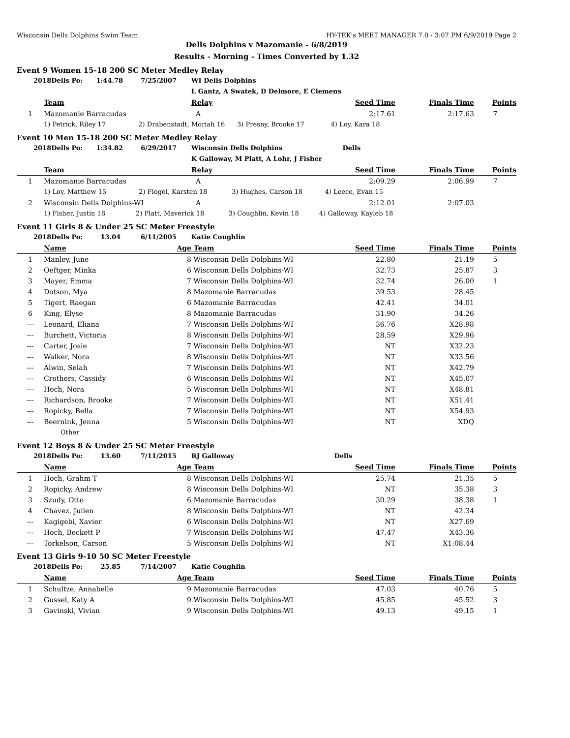Wisconsin Dells Dolphins Swim Team HY-TEK's MEET MANAGER 7.0 - 3:07 PM 6/9/2019 Page 2
Dells Dolphins v Mazomanie - 6/8/2019
Results - Morning - Times Converted by 1.32
Event 9 Women 15-18 200 SC Meter Medley Relay
| 2018Dells Po: 1:44.78 7/25/2007 | | | WI Dells Dolphins | | | |
| | | | L Gantz, A Swatek, D Delmore, E Clemens | | | |
| | Team | | Relay | Seed Time | Finals Time | Points |
| 1 | Mazomanie Barracudas | | A | 2:17.61 | 2:17.63 | 7 |
| | 1) Petrick, Riley 17 2) Drabenstadt, Moriah 16 3) Presny, Brooke 17 4) Loy, Kara 18 | | | | | |
Event 10 Men 15-18 200 SC Meter Medley Relay
| 2018Dells Po: 1:34.82 6/29/2017 | | | Wisconsin Dells Dolphins Dells | | | |
| | | | K Galloway, M Platt, A Lohr, J Fisher | | | |
| | Team | | Relay | Seed Time | Finals Time | Points |
| 1 | Mazomanie Barracudas | | A | 2:09.29 | 2:06.99 | 7 |
| | 1) Loy, Matthew 15 2) Flogel, Karsten 18 3) Hughes, Carson 18 4) Leece, Evan 15 | | | | | |
| 2 | Wisconsin Dells Dolphins-WI | | A | 2:12.01 | 2:07.03 | |
| | 1) Fisher, Justin 18 2) Platt, Maverick 18 3) Coughlin, Kevin 18 4) Galloway, Kayleb 18 | | | | | |
Event 11 Girls 8 & Under 25 SC Meter Freestyle
| 2018Dells Po: 13.04 6/11/2005 | | | Katie Coughlin | | | |
| | Name | Age | Team | Seed Time | Finals Time | Points |
| 1 | Manley, June | 8 | Wisconsin Dells Dolphins-WI | 22.80 | 21.19 | 5 |
| 2 | Oeftger, Minka | 6 | Wisconsin Dells Dolphins-WI | 32.73 | 25.87 | 3 |
| 3 | Mayer, Emma | 7 | Wisconsin Dells Dolphins-WI | 32.74 | 26.00 | 1 |
| 4 | Dotson, Mya | 8 | Mazomanie Barracudas | 39.53 | 28.45 | |
| 5 | Tigert, Raegan | 6 | Mazomanie Barracudas | 42.41 | 34.01 | |
| 6 | King, Elyse | 8 | Mazomanie Barracudas | 31.90 | 34.26 | |
| --- | Leonard, Eliana | 7 | Wisconsin Dells Dolphins-WI | 36.76 | X28.98 | |
| --- | Burchett, Victoria | 8 | Wisconsin Dells Dolphins-WI | 28.59 | X29.96 | |
| --- | Carter, Josie | 7 | Wisconsin Dells Dolphins-WI | NT | X32.23 | |
| --- | Walker, Nora | 8 | Wisconsin Dells Dolphins-WI | NT | X33.56 | |
| --- | Alwin, Selah | 7 | Wisconsin Dells Dolphins-WI | NT | X42.79 | |
| --- | Crothers, Cassidy | 6 | Wisconsin Dells Dolphins-WI | NT | X45.07 | |
| --- | Hoch, Nora | 5 | Wisconsin Dells Dolphins-WI | NT | X48.81 | |
| --- | Richardson, Brooke | 7 | Wisconsin Dells Dolphins-WI | NT | X51.41 | |
| --- | Ropicky, Bella | 7 | Wisconsin Dells Dolphins-WI | NT | X54.93 | |
| --- | Beernink, Jenna | 5 | Wisconsin Dells Dolphins-WI | NT | XDQ | |
| | Other | | | | | |
Event 12 Boys 8 & Under 25 SC Meter Freestyle
| 2018Dells Po: 13.60 7/11/2015 | | | RJ Galloway Dells | | | |
| | Name | Age | Team | Seed Time | Finals Time | Points |
| 1 | Hoch, Grahm T | 8 | Wisconsin Dells Dolphins-WI | 25.74 | 21.35 | 5 |
| 2 | Ropicky, Andrew | 8 | Wisconsin Dells Dolphins-WI | NT | 35.38 | 3 |
| 3 | Szudy, Otto | 6 | Mazomanie Barracudas | 30.29 | 38.38 | 1 |
| 4 | Chavez, Julien | 8 | Wisconsin Dells Dolphins-WI | NT | 42.34 | |
| --- | Kagigebi, Xavier | 6 | Wisconsin Dells Dolphins-WI | NT | X27.69 | |
| --- | Hoch, Beckett P | 7 | Wisconsin Dells Dolphins-WI | 47.47 | X43.36 | |
| --- | Torkelson, Carson | 5 | Wisconsin Dells Dolphins-WI | NT | X1:08.44 | |
Event 13 Girls 9-10 50 SC Meter Freestyle
| 2018Dells Po: 25.85 7/14/2007 | | | Katie Coughlin | | | |
| | Name | Age | Team | Seed Time | Finals Time | Points |
| 1 | Schultze, Annabelle | 9 | Mazomanie Barracudas | 47.03 | 40.76 | 5 |
| 2 | Gussel, Katy A | 9 | Wisconsin Dells Dolphins-WI | 45.85 | 45.52 | 3 |
| 3 | Gavinski, Vivian | 9 | Wisconsin Dells Dolphins-WI | 49.13 | 49.15 | 1 |